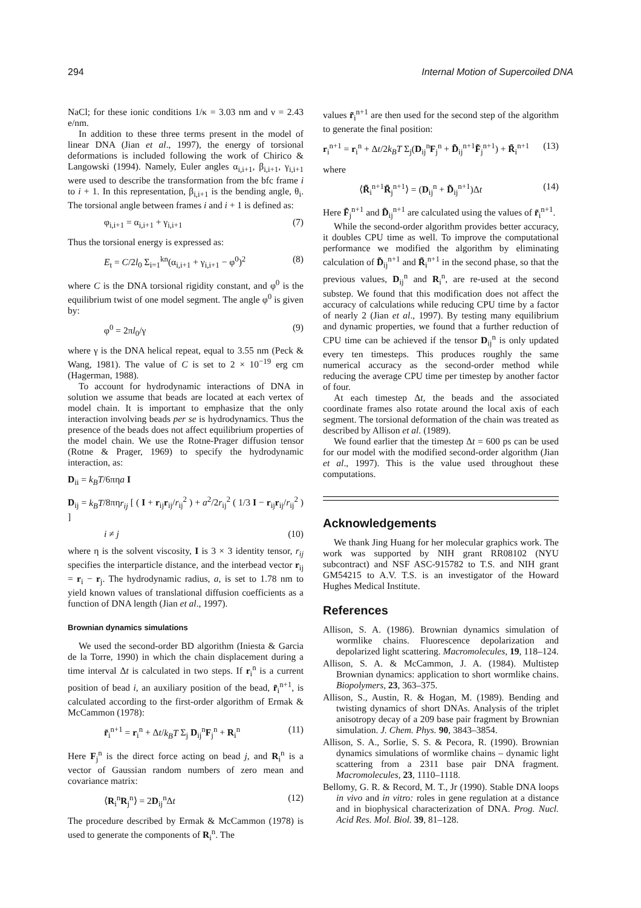294 Internal Motion of Supercoiled DNA
NaCl; for these ionic conditions 1/κ = 3.03 nm and ν = 2.43 e/nm.
In addition to these three terms present in the model of linear DNA (Jian et al., 1997), the energy of torsional deformations is included following the work of Chirico & Langowski (1994). Namely, Euler angles α<sub>i,i+1</sub>, β<sub>i,i+1</sub>, γ<sub>i,i+1</sub> were used to describe the transformation from the bfc frame i to i + 1. In this representation, β<sub>i,i+1</sub> is the bending angle, θ<sub>i</sub>. The torsional angle between frames i and i + 1 is defined as:
φ<sub>i,i+1</sub> = α<sub>i,i+1</sub> + γ<sub>i,i+1</sub> (7)
Thus the torsional energy is expressed as:
E<sub>t</sub> = C/2l<sub>0</sub> Σ<sub>i=1</sub><sup>kn</sup>(α<sub>i,i+1</sub> + γ<sub>i,i+1</sub> − φ<sup>0</sup>)<sup>2</sup> (8)
where C is the DNA torsional rigidity constant, and φ<sup>0</sup> is the equilibrium twist of one model segment. The angle φ<sup>0</sup> is given by:
φ<sup>0</sup> = 2πl<sub>0</sub>/γ (9)
where γ is the DNA helical repeat, equal to 3.55 nm (Peck & Wang, 1981). The value of C is set to 2 × 10<sup>−19</sup> erg cm (Hagerman, 1988).
To account for hydrodynamic interactions of DNA in solution we assume that beads are located at each vertex of model chain. It is important to emphasize that the only interaction involving beads per se is hydrodynamics. Thus the presence of the beads does not affect equilibrium properties of the model chain. We use the Rotne-Prager diffusion tensor (Rotne & Prager, 1969) to specify the hydrodynamic interaction, as:
D<sub>ii</sub> = k<sub>B</sub>T/6πηa I
D<sub>ij</sub> = k<sub>B</sub>T/8πηr<sub>ij</sub> [ ( I + r<sub>ij</sub>r<sub>ij</sub>/r<sub>ij</sub><sup>2</sup> ) + a<sup>2</sup>/2r<sub>ij</sub><sup>2</sup> ( 1/3 I − r<sub>ij</sub>r<sub>ij</sub>/r<sub>ij</sub><sup>2</sup> ) ]
i ≠ j (10)
where η is the solvent viscosity, I is 3 × 3 identity tensor, r<sub>ij</sub> specifies the interparticle distance, and the interbead vector r<sub>ij</sub> = r<sub>i</sub> − r<sub>j</sub>. The hydrodynamic radius, a, is set to 1.78 nm to yield known values of translational diffusion coefficients as a function of DNA length (Jian et al., 1997).
Brownian dynamics simulations
We used the second-order BD algorithm (Iniesta & Garcia de la Torre, 1990) in which the chain displacement during a time interval Δt is calculated in two steps. If r<sub>i</sub><sup>n</sup> is a current position of bead i, an auxiliary position of the bead, r̃<sub>i</sub><sup>n+1</sup>, is calculated according to the first-order algorithm of Ermak & McCammon (1978):
r̃<sub>i</sub><sup>n+1</sup> = r<sub>i</sub><sup>n</sup> + Δt/k<sub>B</sub>T Σ<sub>j</sub> D<sub>ij</sub><sup>n</sup>F<sub>j</sub><sup>n</sup> + R<sub>i</sub><sup>n</sup> (11)
Here F<sub>j</sub><sup>n</sup> is the direct force acting on bead j, and R<sub>i</sub><sup>n</sup> is a vector of Gaussian random numbers of zero mean and covariance matrix:
⟨R<sub>i</sub><sup>n</sup>R<sub>j</sub><sup>n</sup>⟩ = 2D<sub>ij</sub><sup>n</sup>Δt (12)
The procedure described by Ermak & McCammon (1978) is used to generate the components of R<sub>i</sub><sup>n</sup>. The
values r̃<sub>i</sub><sup>n+1</sup> are then used for the second step of the algorithm to generate the final position:
r<sub>i</sub><sup>n+1</sup> = r<sub>i</sub><sup>n</sup> + Δt/2k<sub>B</sub>T Σ<sub>j</sub>(D<sub>ij</sub><sup>n</sup>F<sub>j</sub><sup>n</sup> + D̃<sub>ij</sub><sup>n+1</sup>F̃<sub>j</sub><sup>n+1</sup>) + R̃<sub>i</sub><sup>n+1</sup> (13)
where
⟨R̃<sub>i</sub><sup>n+1</sup>R̃<sub>j</sub><sup>n+1</sup>⟩ = (D<sub>ij</sub><sup>n</sup> + D̃<sub>ij</sub><sup>n+1</sup>)Δt (14)
Here F̃<sub>j</sub><sup>n+1</sup> and D̃<sub>ij</sub><sup>n+1</sup> are calculated using the values of r̃<sub>i</sub><sup>n+1</sup>.
While the second-order algorithm provides better accuracy, it doubles CPU time as well. To improve the computational performance we modified the algorithm by eliminating calculation of D̃<sub>ij</sub><sup>n+1</sup> and R̃<sub>i</sub><sup>n+1</sup> in the second phase, so that the previous values, D<sub>ij</sub><sup>n</sup> and R<sub>i</sub><sup>n</sup>, are re-used at the second substep. We found that this modification does not affect the accuracy of calculations while reducing CPU time by a factor of nearly 2 (Jian et al., 1997). By testing many equilibrium and dynamic properties, we found that a further reduction of CPU time can be achieved if the tensor D<sub>ij</sub><sup>n</sup> is only updated every ten timesteps. This produces roughly the same numerical accuracy as the second-order method while reducing the average CPU time per timestep by another factor of four.
At each timestep Δt, the beads and the associated coordinate frames also rotate around the local axis of each segment. The torsional deformation of the chain was treated as described by Allison et al. (1989).
We found earlier that the timestep Δt = 600 ps can be used for our model with the modified second-order algorithm (Jian et al., 1997). This is the value used throughout these computations.
Acknowledgements
We thank Jing Huang for her molecular graphics work. The work was supported by NIH grant RR08102 (NYU subcontract) and NSF ASC-915782 to T.S. and NIH grant GM54215 to A.V. T.S. is an investigator of the Howard Hughes Medical Institute.
References
Allison, S. A. (1986). Brownian dynamics simulation of wormlike chains. Fluorescence depolarization and depolarized light scattering. Macromolecules, 19, 118–124.
Allison, S. A. & McCammon, J. A. (1984). Multistep Brownian dynamics: application to short wormlike chains. Biopolymers, 23, 363–375.
Allison, S., Austin, R. & Hogan, M. (1989). Bending and twisting dynamics of short DNAs. Analysis of the triplet anisotropy decay of a 209 base pair fragment by Brownian simulation. J. Chem. Phys. 90, 3843–3854.
Allison, S. A., Sorlie, S. S. & Pecora, R. (1990). Brownian dynamics simulations of wormlike chains – dynamic light scattering from a 2311 base pair DNA fragment. Macromolecules, 23, 1110–1118.
Bellomy, G. R. & Record, M. T., Jr (1990). Stable DNA loops in vivo and in vitro: roles in gene regulation at a distance and in biophysical characterization of DNA. Prog. Nucl. Acid Res. Mol. Biol. 39, 81–128.